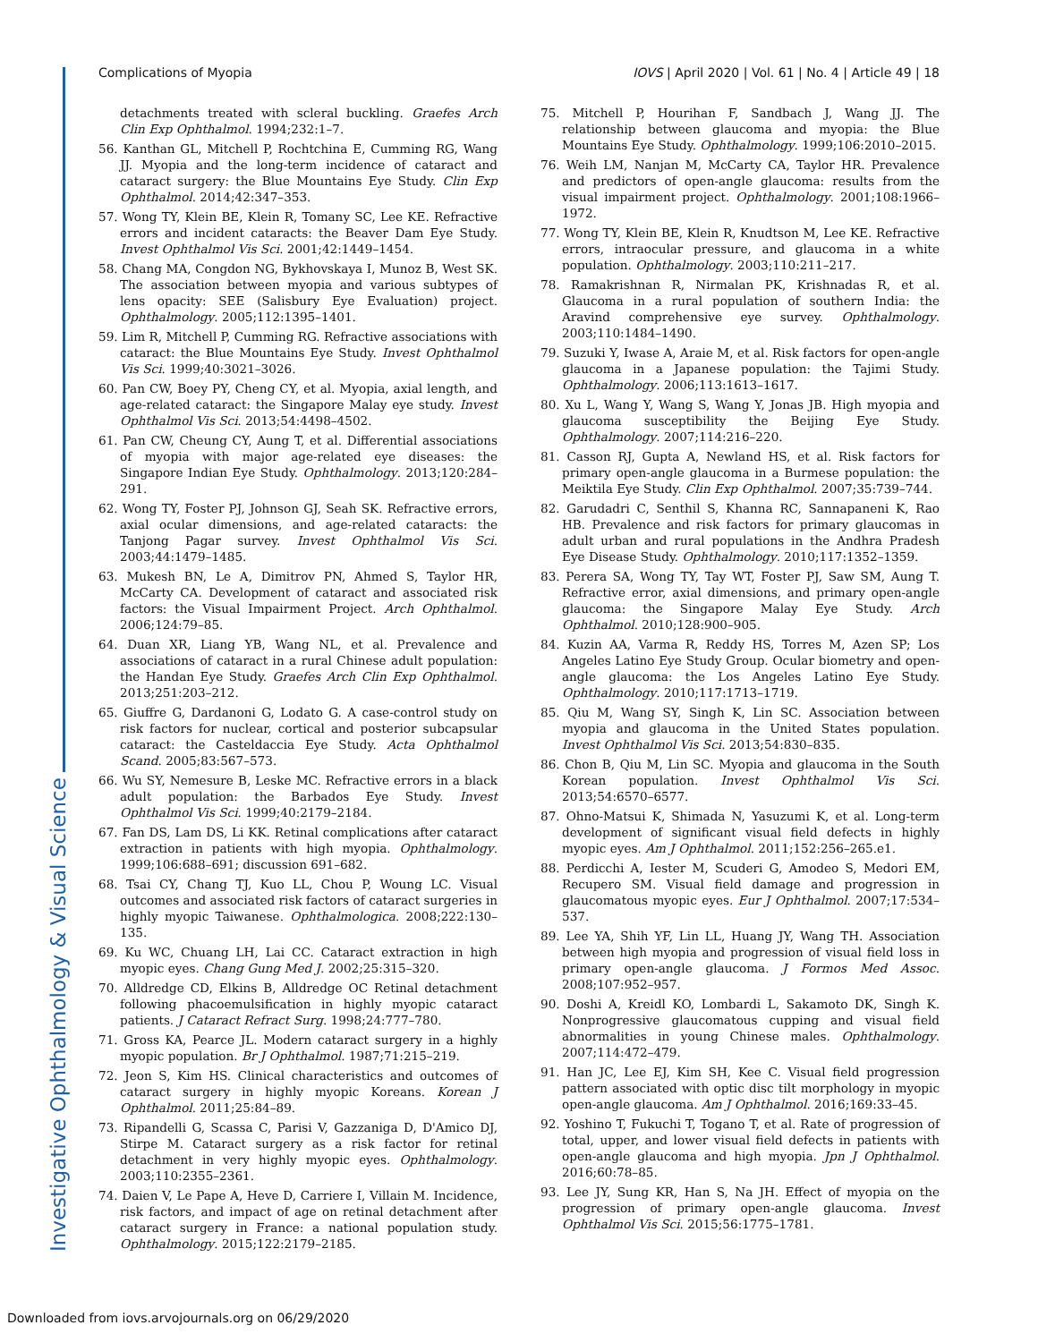Investigative Ophthalmology & Visual Science
Complications of Myopia IOVS | April 2020 | Vol. 61 | No. 4 | Article 49 | 18
detachments treated with scleral buckling. Graefes Arch Clin Exp Ophthalmol. 1994;232:1–7.
56. Kanthan GL, Mitchell P, Rochtchina E, Cumming RG, Wang JJ. Myopia and the long-term incidence of cataract and cataract surgery: the Blue Mountains Eye Study. Clin Exp Ophthalmol. 2014;42:347–353.
57. Wong TY, Klein BE, Klein R, Tomany SC, Lee KE. Refractive errors and incident cataracts: the Beaver Dam Eye Study. Invest Ophthalmol Vis Sci. 2001;42:1449–1454.
58. Chang MA, Congdon NG, Bykhovskaya I, Munoz B, West SK. The association between myopia and various subtypes of lens opacity: SEE (Salisbury Eye Evaluation) project. Ophthalmology. 2005;112:1395–1401.
59. Lim R, Mitchell P, Cumming RG. Refractive associations with cataract: the Blue Mountains Eye Study. Invest Ophthalmol Vis Sci. 1999;40:3021–3026.
60. Pan CW, Boey PY, Cheng CY, et al. Myopia, axial length, and age-related cataract: the Singapore Malay eye study. Invest Ophthalmol Vis Sci. 2013;54:4498–4502.
61. Pan CW, Cheung CY, Aung T, et al. Differential associations of myopia with major age-related eye diseases: the Singapore Indian Eye Study. Ophthalmology. 2013;120:284–291.
62. Wong TY, Foster PJ, Johnson GJ, Seah SK. Refractive errors, axial ocular dimensions, and age-related cataracts: the Tanjong Pagar survey. Invest Ophthalmol Vis Sci. 2003;44:1479–1485.
63. Mukesh BN, Le A, Dimitrov PN, Ahmed S, Taylor HR, McCarty CA. Development of cataract and associated risk factors: the Visual Impairment Project. Arch Ophthalmol. 2006;124:79–85.
64. Duan XR, Liang YB, Wang NL, et al. Prevalence and associations of cataract in a rural Chinese adult population: the Handan Eye Study. Graefes Arch Clin Exp Ophthalmol. 2013;251:203–212.
65. Giuffre G, Dardanoni G, Lodato G. A case-control study on risk factors for nuclear, cortical and posterior subcapsular cataract: the Casteldaccia Eye Study. Acta Ophthalmol Scand. 2005;83:567–573.
66. Wu SY, Nemesure B, Leske MC. Refractive errors in a black adult population: the Barbados Eye Study. Invest Ophthalmol Vis Sci. 1999;40:2179–2184.
67. Fan DS, Lam DS, Li KK. Retinal complications after cataract extraction in patients with high myopia. Ophthalmology. 1999;106:688–691; discussion 691–682.
68. Tsai CY, Chang TJ, Kuo LL, Chou P, Woung LC. Visual outcomes and associated risk factors of cataract surgeries in highly myopic Taiwanese. Ophthalmologica. 2008;222:130–135.
69. Ku WC, Chuang LH, Lai CC. Cataract extraction in high myopic eyes. Chang Gung Med J. 2002;25:315–320.
70. Alldredge CD, Elkins B, Alldredge OC Retinal detachment following phacoemulsification in highly myopic cataract patients. J Cataract Refract Surg. 1998;24:777–780.
71. Gross KA, Pearce JL. Modern cataract surgery in a highly myopic population. Br J Ophthalmol. 1987;71:215–219.
72. Jeon S, Kim HS. Clinical characteristics and outcomes of cataract surgery in highly myopic Koreans. Korean J Ophthalmol. 2011;25:84–89.
73. Ripandelli G, Scassa C, Parisi V, Gazzaniga D, D'Amico DJ, Stirpe M. Cataract surgery as a risk factor for retinal detachment in very highly myopic eyes. Ophthalmology. 2003;110:2355–2361.
74. Daien V, Le Pape A, Heve D, Carriere I, Villain M. Incidence, risk factors, and impact of age on retinal detachment after cataract surgery in France: a national population study. Ophthalmology. 2015;122:2179–2185.
75. Mitchell P, Hourihan F, Sandbach J, Wang JJ. The relationship between glaucoma and myopia: the Blue Mountains Eye Study. Ophthalmology. 1999;106:2010–2015.
76. Weih LM, Nanjan M, McCarty CA, Taylor HR. Prevalence and predictors of open-angle glaucoma: results from the visual impairment project. Ophthalmology. 2001;108:1966–1972.
77. Wong TY, Klein BE, Klein R, Knudtson M, Lee KE. Refractive errors, intraocular pressure, and glaucoma in a white population. Ophthalmology. 2003;110:211–217.
78. Ramakrishnan R, Nirmalan PK, Krishnadas R, et al. Glaucoma in a rural population of southern India: the Aravind comprehensive eye survey. Ophthalmology. 2003;110:1484–1490.
79. Suzuki Y, Iwase A, Araie M, et al. Risk factors for open-angle glaucoma in a Japanese population: the Tajimi Study. Ophthalmology. 2006;113:1613–1617.
80. Xu L, Wang Y, Wang S, Wang Y, Jonas JB. High myopia and glaucoma susceptibility the Beijing Eye Study. Ophthalmology. 2007;114:216–220.
81. Casson RJ, Gupta A, Newland HS, et al. Risk factors for primary open-angle glaucoma in a Burmese population: the Meiktila Eye Study. Clin Exp Ophthalmol. 2007;35:739–744.
82. Garudadri C, Senthil S, Khanna RC, Sannapaneni K, Rao HB. Prevalence and risk factors for primary glaucomas in adult urban and rural populations in the Andhra Pradesh Eye Disease Study. Ophthalmology. 2010;117:1352–1359.
83. Perera SA, Wong TY, Tay WT, Foster PJ, Saw SM, Aung T. Refractive error, axial dimensions, and primary open-angle glaucoma: the Singapore Malay Eye Study. Arch Ophthalmol. 2010;128:900–905.
84. Kuzin AA, Varma R, Reddy HS, Torres M, Azen SP; Los Angeles Latino Eye Study Group. Ocular biometry and open-angle glaucoma: the Los Angeles Latino Eye Study. Ophthalmology. 2010;117:1713–1719.
85. Qiu M, Wang SY, Singh K, Lin SC. Association between myopia and glaucoma in the United States population. Invest Ophthalmol Vis Sci. 2013;54:830–835.
86. Chon B, Qiu M, Lin SC. Myopia and glaucoma in the South Korean population. Invest Ophthalmol Vis Sci. 2013;54:6570–6577.
87. Ohno-Matsui K, Shimada N, Yasuzumi K, et al. Long-term development of significant visual field defects in highly myopic eyes. Am J Ophthalmol. 2011;152:256–265.e1.
88. Perdicchi A, Iester M, Scuderi G, Amodeo S, Medori EM, Recupero SM. Visual field damage and progression in glaucomatous myopic eyes. Eur J Ophthalmol. 2007;17:534–537.
89. Lee YA, Shih YF, Lin LL, Huang JY, Wang TH. Association between high myopia and progression of visual field loss in primary open-angle glaucoma. J Formos Med Assoc. 2008;107:952–957.
90. Doshi A, Kreidl KO, Lombardi L, Sakamoto DK, Singh K. Nonprogressive glaucomatous cupping and visual field abnormalities in young Chinese males. Ophthalmology. 2007;114:472–479.
91. Han JC, Lee EJ, Kim SH, Kee C. Visual field progression pattern associated with optic disc tilt morphology in myopic open-angle glaucoma. Am J Ophthalmol. 2016;169:33–45.
92. Yoshino T, Fukuchi T, Togano T, et al. Rate of progression of total, upper, and lower visual field defects in patients with open-angle glaucoma and high myopia. Jpn J Ophthalmol. 2016;60:78–85.
93. Lee JY, Sung KR, Han S, Na JH. Effect of myopia on the progression of primary open-angle glaucoma. Invest Ophthalmol Vis Sci. 2015;56:1775–1781.
Downloaded from iovs.arvojournals.org on 06/29/2020